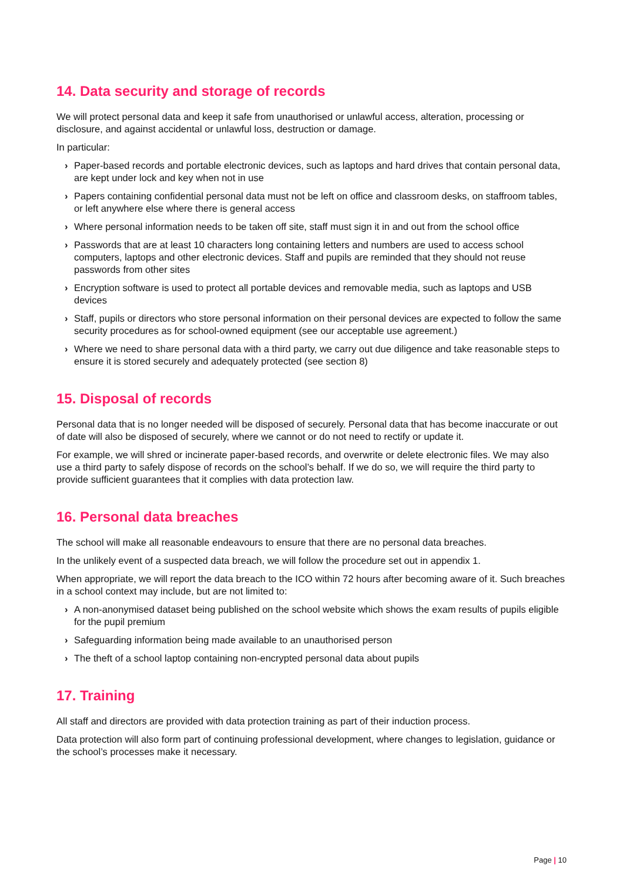14. Data security and storage of records
We will protect personal data and keep it safe from unauthorised or unlawful access, alteration, processing or disclosure, and against accidental or unlawful loss, destruction or damage.
In particular:
› Paper-based records and portable electronic devices, such as laptops and hard drives that contain personal data, are kept under lock and key when not in use
› Papers containing confidential personal data must not be left on office and classroom desks, on staffroom tables, or left anywhere else where there is general access
› Where personal information needs to be taken off site, staff must sign it in and out from the school office
› Passwords that are at least 10 characters long containing letters and numbers are used to access school computers, laptops and other electronic devices. Staff and pupils are reminded that they should not reuse passwords from other sites
› Encryption software is used to protect all portable devices and removable media, such as laptops and USB devices
› Staff, pupils or directors who store personal information on their personal devices are expected to follow the same security procedures as for school-owned equipment (see our acceptable use agreement.)
› Where we need to share personal data with a third party, we carry out due diligence and take reasonable steps to ensure it is stored securely and adequately protected (see section 8)
15. Disposal of records
Personal data that is no longer needed will be disposed of securely. Personal data that has become inaccurate or out of date will also be disposed of securely, where we cannot or do not need to rectify or update it.
For example, we will shred or incinerate paper-based records, and overwrite or delete electronic files. We may also use a third party to safely dispose of records on the school’s behalf. If we do so, we will require the third party to provide sufficient guarantees that it complies with data protection law.
16. Personal data breaches
The school will make all reasonable endeavours to ensure that there are no personal data breaches.
In the unlikely event of a suspected data breach, we will follow the procedure set out in appendix 1.
When appropriate, we will report the data breach to the ICO within 72 hours after becoming aware of it. Such breaches in a school context may include, but are not limited to:
› A non-anonymised dataset being published on the school website which shows the exam results of pupils eligible for the pupil premium
› Safeguarding information being made available to an unauthorised person
› The theft of a school laptop containing non-encrypted personal data about pupils
17. Training
All staff and directors are provided with data protection training as part of their induction process.
Data protection will also form part of continuing professional development, where changes to legislation, guidance or the school’s processes make it necessary.
Page | 10